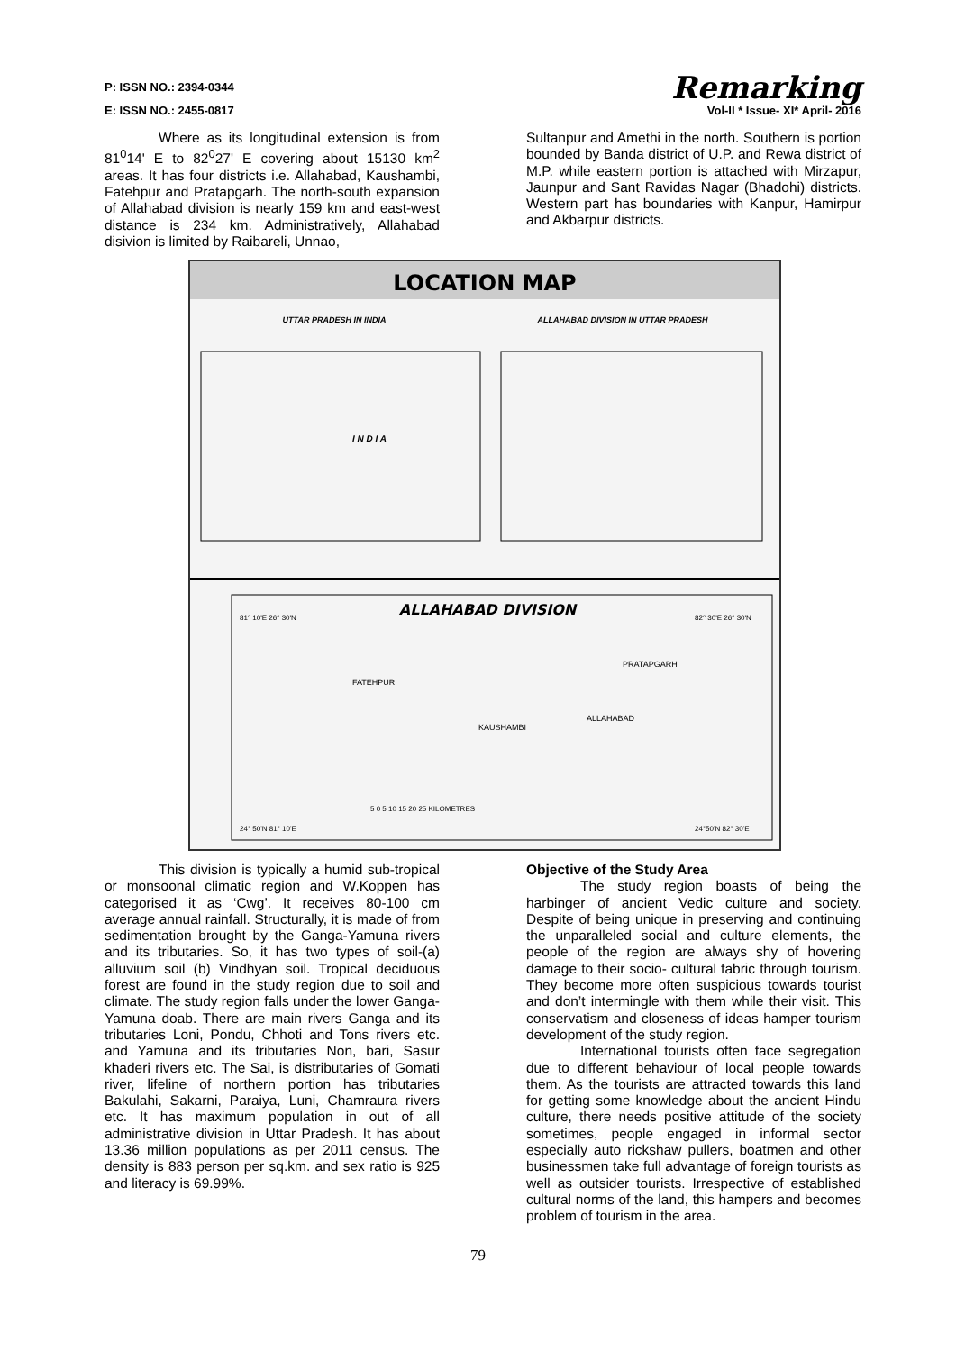P: ISSN NO.: 2394-0344 Remarking
E: ISSN NO.: 2455-0817 Vol-II * Issue- XI* April- 2016
Where as its longitudinal extension is from 81<sup>0</sup>14' E to 82<sup>0</sup>27' E covering about 15130 km<sup>2</sup> areas. It has four districts i.e. Allahabad, Kaushambi, Fatehpur and Pratapgarh. The north-south expansion of Allahabad division is nearly 159 km and east-west distance is 234 km. Administratively, Allahabad disivion is limited by Raibareli, Unnao,
Sultanpur and Amethi in the north. Southern is portion bounded by Banda district of U.P. and Rewa district of M.P. while eastern portion is attached with Mirzapur, Jaunpur and Sant Ravidas Nagar (Bhadohi) districts. Western part has boundaries with Kanpur, Hamirpur and Akbarpur districts.
LOCATION MAP
UTTAR PRADESH IN INDIA
ALLAHABAD DIVISION IN UTTAR PRADESH
I N D I A
ALLAHABAD DIVISION
81° 10'E 26° 30'N
82° 30'E 26° 30'N
FATEHPUR
PRATAPGARH
KAUSHAMBI
ALLAHABAD
5 0 5 10 15 20 25 KILOMETRES
24° 50'N 81° 10'E
24°50'N 82° 30'E
This division is typically a humid sub-tropical or monsoonal climatic region and W.Koppen has categorised it as ‘Cwg’. It receives 80-100 cm average annual rainfall. Structurally, it is made of from sedimentation brought by the Ganga-Yamuna rivers and its tributaries. So, it has two types of soil-(a) alluvium soil (b) Vindhyan soil. Tropical deciduous forest are found in the study region due to soil and climate. The study region falls under the lower Ganga-Yamuna doab. There are main rivers Ganga and its tributaries Loni, Pondu, Chhoti and Tons rivers etc. and Yamuna and its tributaries Non, bari, Sasur khaderi rivers etc. The Sai, is distributaries of Gomati river, lifeline of northern portion has tributaries Bakulahi, Sakarni, Paraiya, Luni, Chamraura rivers etc. It has maximum population in out of all administrative division in Uttar Pradesh. It has about 13.36 million populations as per 2011 census. The density is 883 person per sq.km. and sex ratio is 925 and literacy is 69.99%.
Objective of the Study Area
The study region boasts of being the harbinger of ancient Vedic culture and society. Despite of being unique in preserving and continuing the unparalleled social and culture elements, the people of the region are always shy of hovering damage to their socio- cultural fabric through tourism. They become more often suspicious towards tourist and don’t intermingle with them while their visit. This conservatism and closeness of ideas hamper tourism development of the study region.
International tourists often face segregation due to different behaviour of local people towards them. As the tourists are attracted towards this land for getting some knowledge about the ancient Hindu culture, there needs positive attitude of the society sometimes, people engaged in informal sector especially auto rickshaw pullers, boatmen and other businessmen take full advantage of foreign tourists as well as outsider tourists. Irrespective of established cultural norms of the land, this hampers and becomes problem of tourism in the area.
79